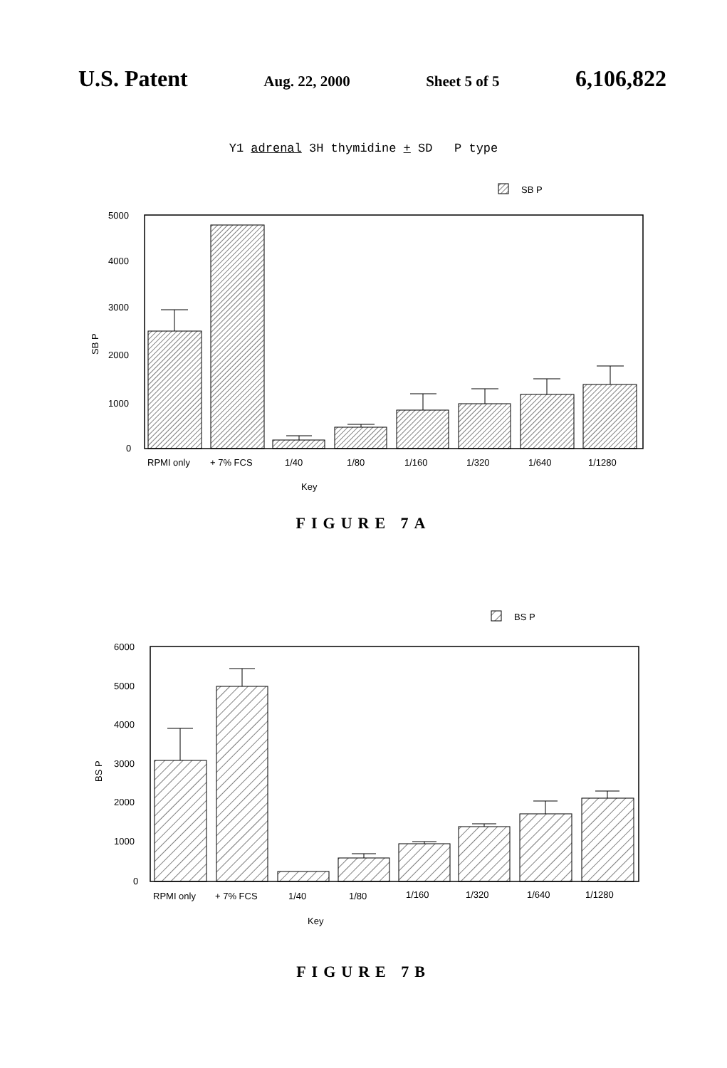U.S. Patent Aug. 22, 2000 Sheet 5 of 5 6,106,822
Y1 adrenal 3H thymidine + SD P type
SB P
5000
4000
3000
2000
1000
0
SB P
RPMI only
+ 7% FCS
1/40
1/80
1/160
1/320
1/640
1/1280
Key
FIGURE 7A
BS P
6000
5000
4000
3000
2000
1000
0
BS P
RPMI only
+ 7% FCS
1/40
1/80
1/160
1/320
1/640
1/1280
Key
FIGURE 7B